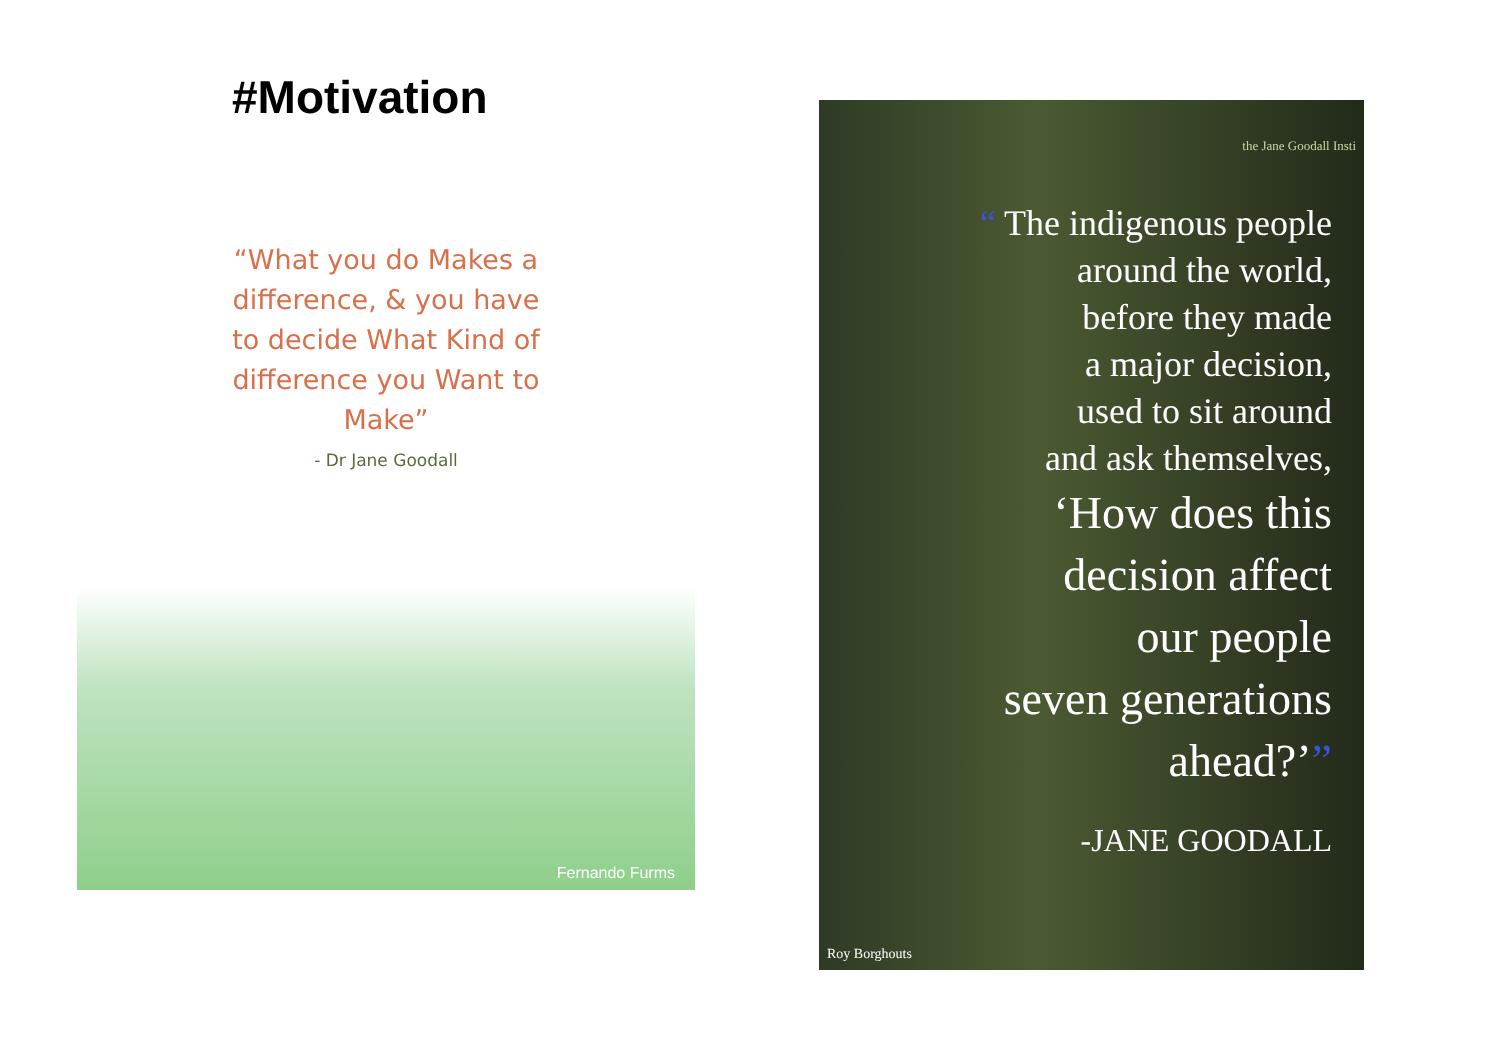#Motivation
“What you do Makes a difference, & you have to decide What Kind of difference you Want to Make”
- Dr Jane Goodall
Fernando Furms
the Jane Goodall Insti
“ The indigenous people
around the world,
before they made
a major decision,
used to sit around
and ask themselves,
‘How does this
decision affect
our people
seven generations
ahead?’”
-JANE GOODALL
Roy Borghouts